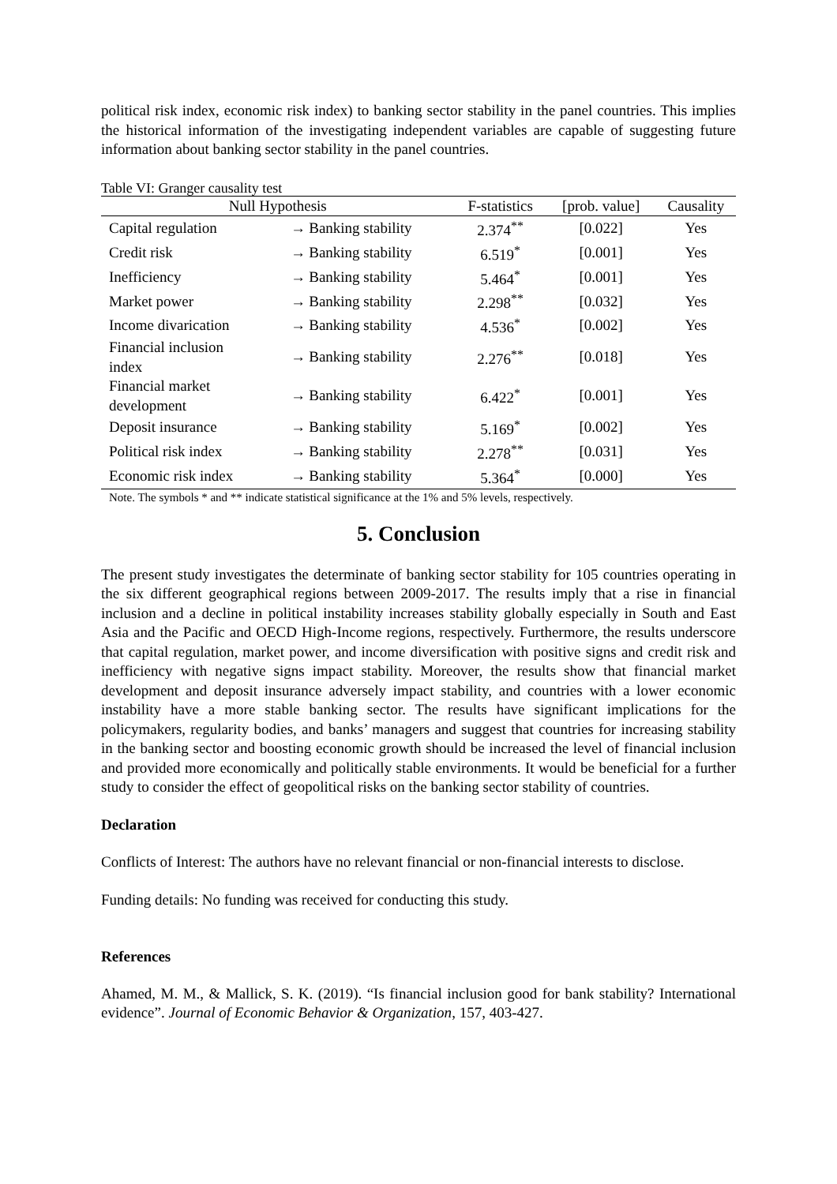political risk index, economic risk index) to banking sector stability in the panel countries. This implies the historical information of the investigating independent variables are capable of suggesting future information about banking sector stability in the panel countries.
Table VI: Granger causality test
| Null Hypothesis | | | F-statistics | [prob. value] | Causality |
| --- | --- | --- | --- | --- | --- |
| Capital regulation | → | Banking stability | 2.374<sup>**</sup> | [0.022] | Yes |
| Credit risk | → | Banking stability | 6.519<sup>*</sup> | [0.001] | Yes |
| Inefficiency | → | Banking stability | 5.464<sup>*</sup> | [0.001] | Yes |
| Market power | → | Banking stability | 2.298<sup>**</sup> | [0.032] | Yes |
| Income divarication | → | Banking stability | 4.536<sup>*</sup> | [0.002] | Yes |
| Financial inclusion index | → | Banking stability | 2.276<sup>**</sup> | [0.018] | Yes |
| Financial market development | → | Banking stability | 6.422<sup>*</sup> | [0.001] | Yes |
| Deposit insurance | → | Banking stability | 5.169<sup>*</sup> | [0.002] | Yes |
| Political risk index | → | Banking stability | 2.278<sup>**</sup> | [0.031] | Yes |
| Economic risk index | → | Banking stability | 5.364<sup>*</sup> | [0.000] | Yes |
Note. The symbols * and ** indicate statistical significance at the 1% and 5% levels, respectively.
5. Conclusion
The present study investigates the determinate of banking sector stability for 105 countries operating in the six different geographical regions between 2009-2017. The results imply that a rise in financial inclusion and a decline in political instability increases stability globally especially in South and East Asia and the Pacific and OECD High-Income regions, respectively. Furthermore, the results underscore that capital regulation, market power, and income diversification with positive signs and credit risk and inefficiency with negative signs impact stability. Moreover, the results show that financial market development and deposit insurance adversely impact stability, and countries with a lower economic instability have a more stable banking sector. The results have significant implications for the policymakers, regularity bodies, and banks’ managers and suggest that countries for increasing stability in the banking sector and boosting economic growth should be increased the level of financial inclusion and provided more economically and politically stable environments. It would be beneficial for a further study to consider the effect of geopolitical risks on the banking sector stability of countries.
Declaration
Conflicts of Interest: The authors have no relevant financial or non-financial interests to disclose.
Funding details: No funding was received for conducting this study.
References
Ahamed, M. M., & Mallick, S. K. (2019). “Is financial inclusion good for bank stability? International evidence”. Journal of Economic Behavior & Organization, 157, 403-427.